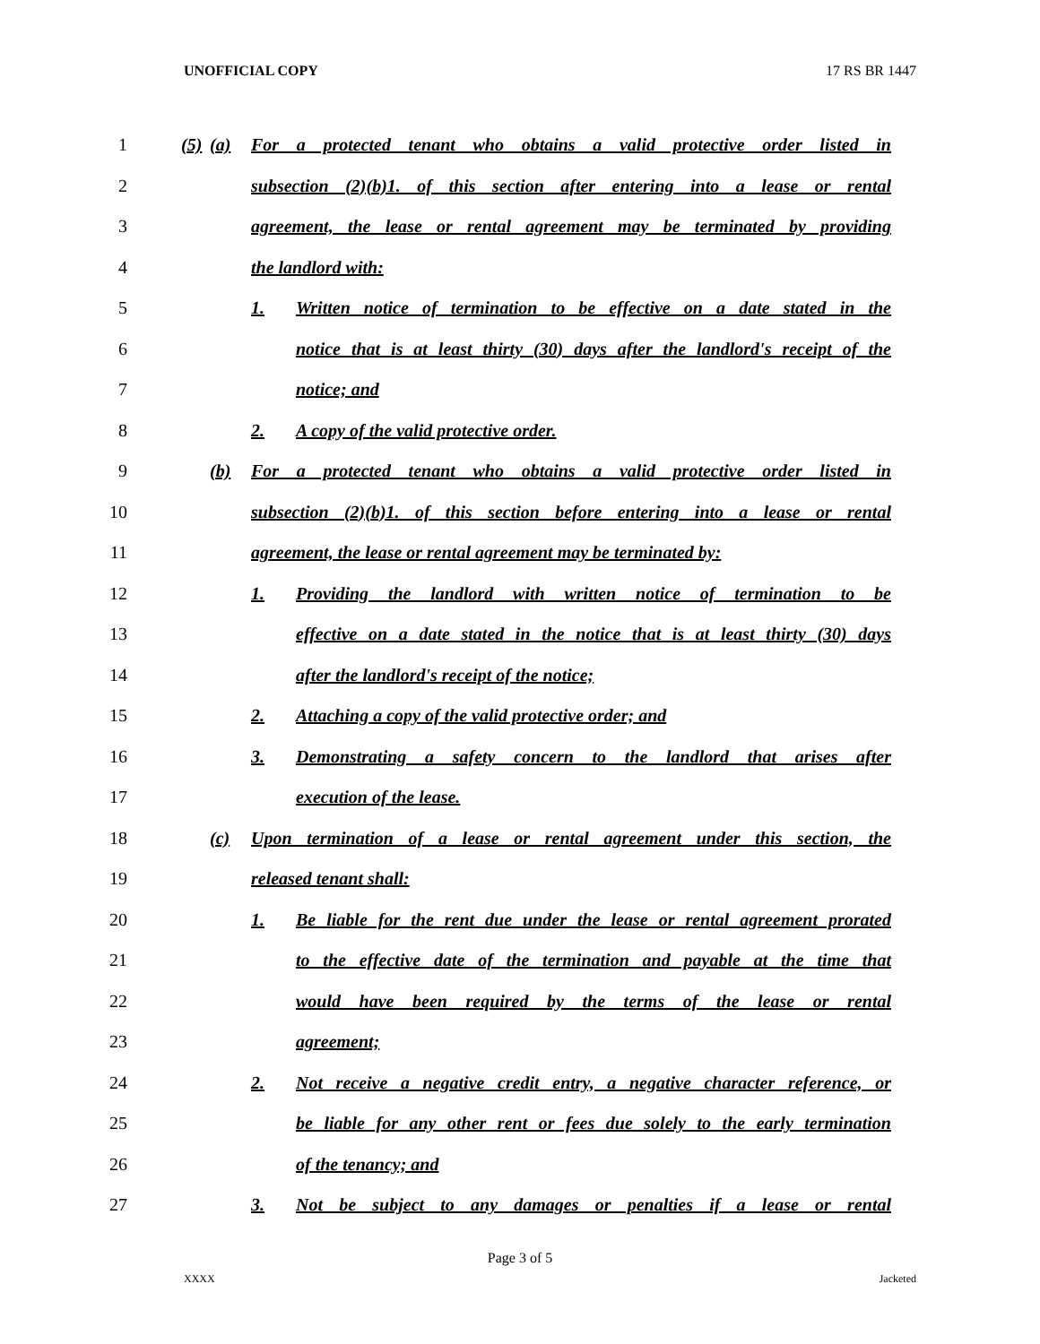UNOFFICIAL COPY 17 RS BR 1447
1 (5) (a) For a protected tenant who obtains a valid protective order listed in
2 subsection (2)(b)1. of this section after entering into a lease or rental
3 agreement, the lease or rental agreement may be terminated by providing
4 the landlord with:
5 1. Written notice of termination to be effective on a date stated in the
6 notice that is at least thirty (30) days after the landlord's receipt of the
7 notice; and
8 2. A copy of the valid protective order.
9 (b) For a protected tenant who obtains a valid protective order listed in
10 subsection (2)(b)1. of this section before entering into a lease or rental
11 agreement, the lease or rental agreement may be terminated by:
12 1. Providing the landlord with written notice of termination to be
13 effective on a date stated in the notice that is at least thirty (30) days
14 after the landlord's receipt of the notice;
15 2. Attaching a copy of the valid protective order; and
16 3. Demonstrating a safety concern to the landlord that arises after
17 execution of the lease.
18 (c) Upon termination of a lease or rental agreement under this section, the
19 released tenant shall:
20 1. Be liable for the rent due under the lease or rental agreement prorated
21 to the effective date of the termination and payable at the time that
22 would have been required by the terms of the lease or rental
23 agreement;
24 2. Not receive a negative credit entry, a negative character reference, or
25 be liable for any other rent or fees due solely to the early termination
26 of the tenancy; and
27 3. Not be subject to any damages or penalties if a lease or rental
Page 3 of 5
XXXX Jacketed